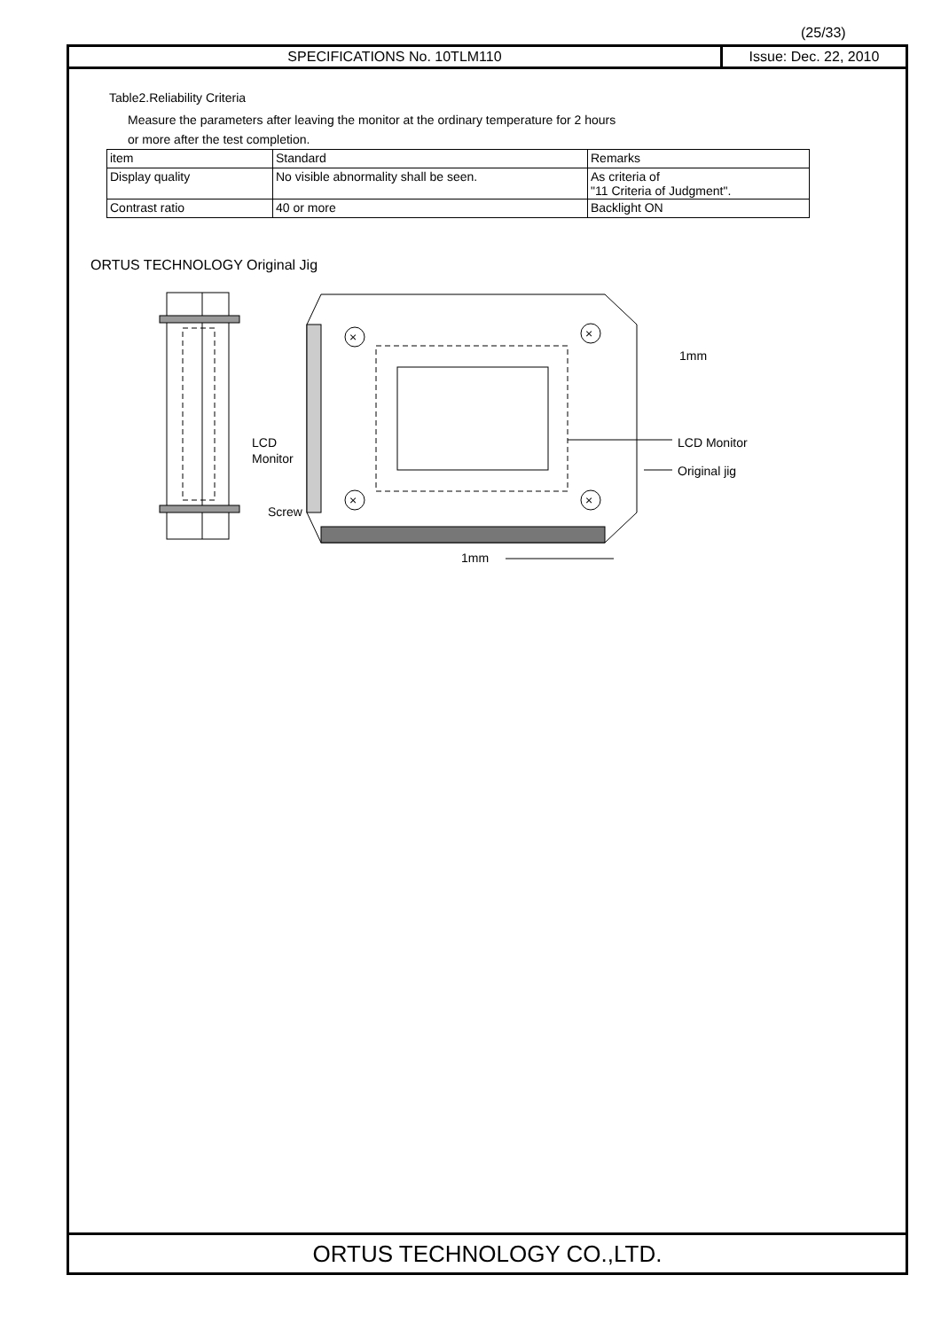(25/33)
SPECIFICATIONS No. 10TLM110 Issue: Dec. 22, 2010
Table2.Reliability Criteria
Measure the parameters after leaving the monitor at the ordinary temperature for 2 hours
or more after the test completion.
| item | Standard | Remarks |
| Display quality | No visible abnormality shall be seen. | As criteria of "11 Criteria of Judgment". |
| Contrast ratio | 40 or more | Backlight ON |
ORTUS TECHNOLOGY Original Jig
LCD
Monitor
Screw
×
×
×
×
1mm
LCD Monitor
Original jig
1mm
ORTUS TECHNOLOGY CO.,LTD.